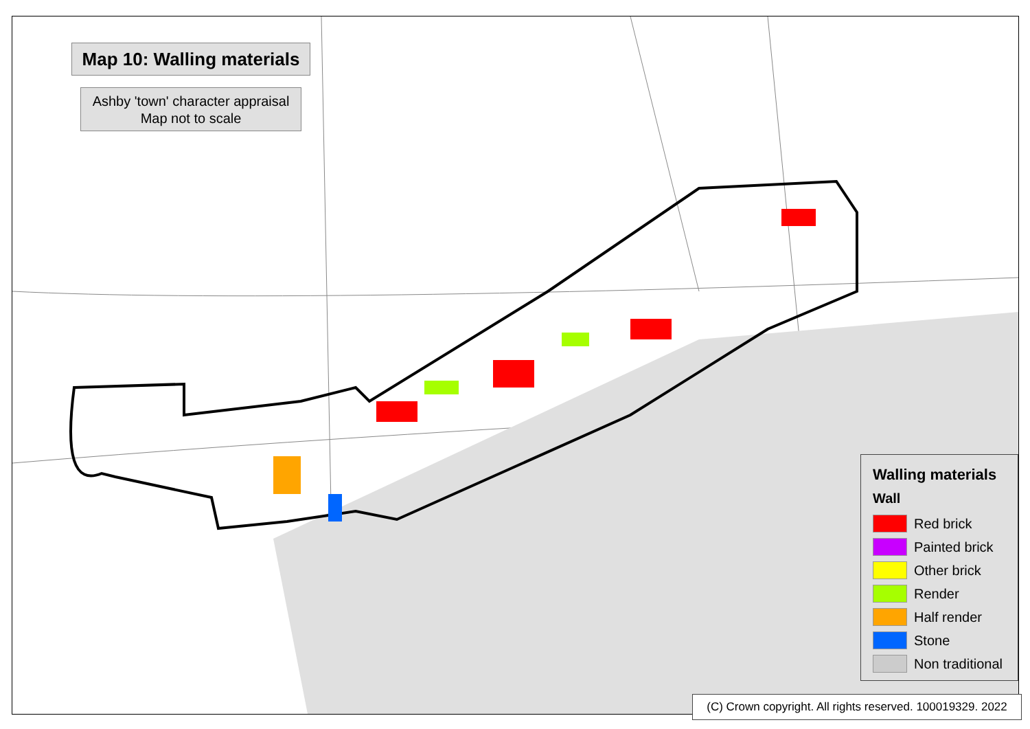Map 10: Walling materials
Ashby 'town' character appraisal
Map not to scale
Walling materials
Wall
Red brick
Painted brick
Other brick
Render
Half render
Stone
Non traditional
(C) Crown copyright. All rights reserved. 100019329. 2022